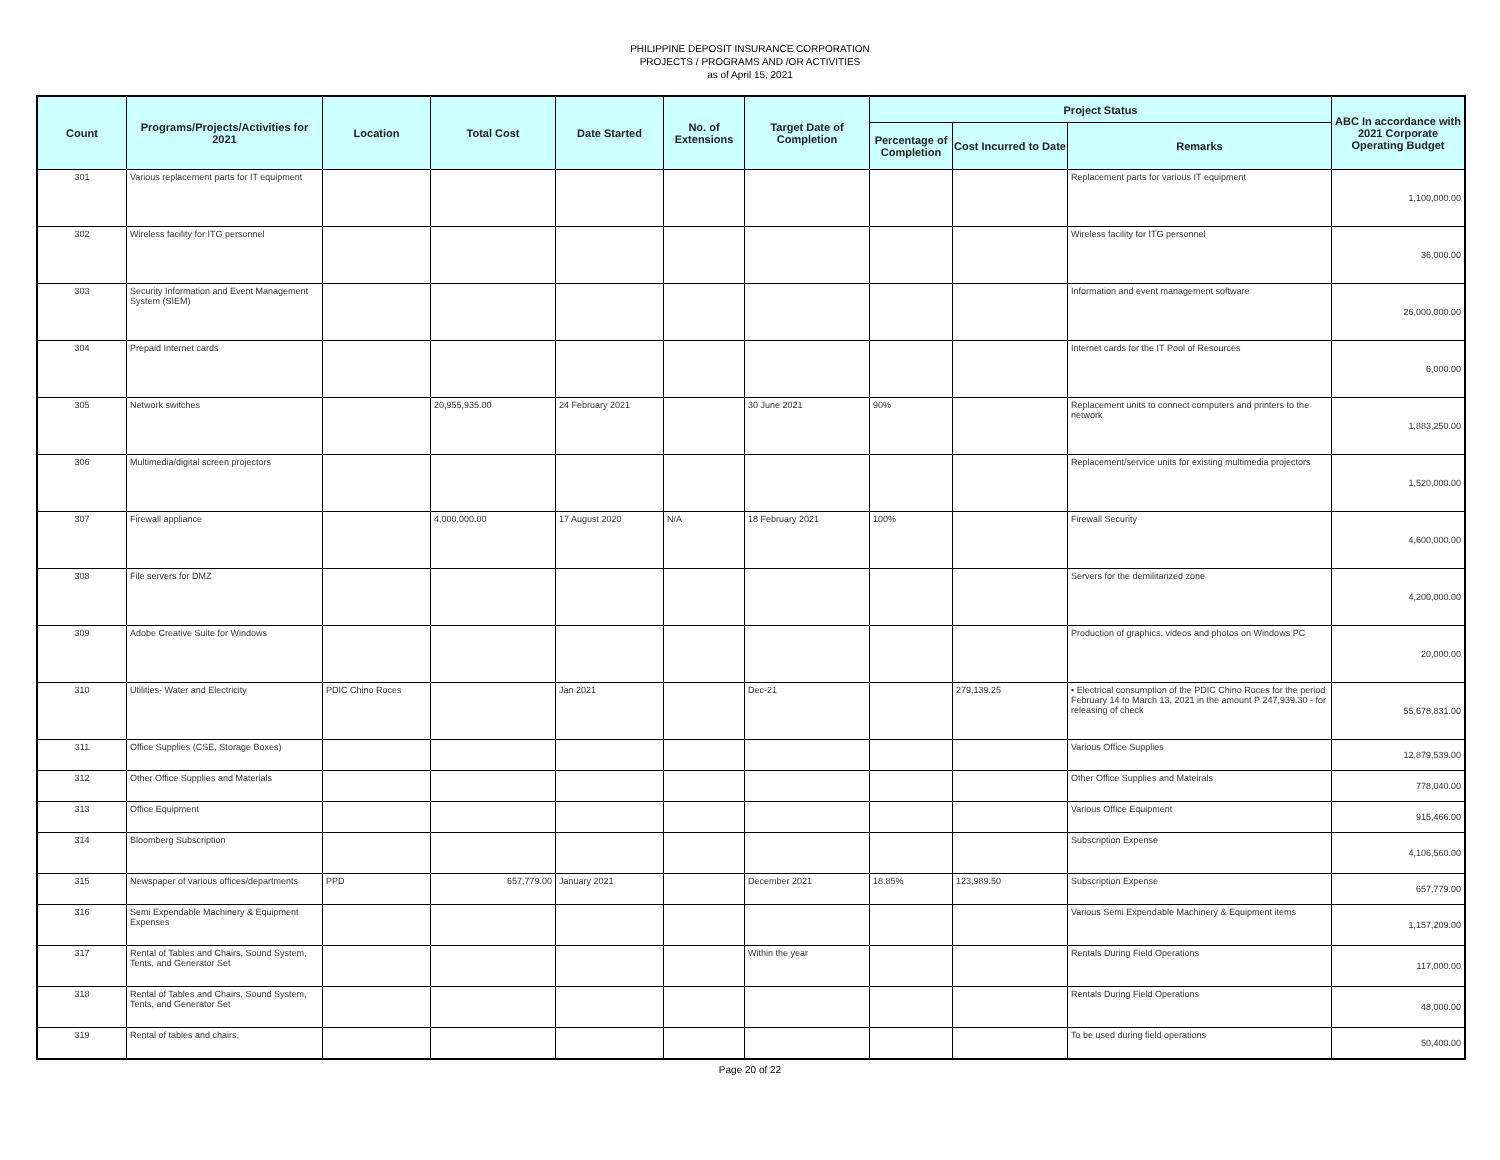PHILIPPINE DEPOSIT INSURANCE CORPORATION
PROJECTS / PROGRAMS AND /OR ACTIVITIES
as of April 15, 2021
| Count | Programs/Projects/Activities for 2021 | Location | Total Cost | Date Started | No. of Extensions | Target Date of Completion | Project Status | | | ABC In accordance with 2021 Corporate Operating Budget |
| --- | --- | --- | --- | --- | --- | --- | --- | --- | --- | --- |
| | | | | | | | Percentage of Completion | Cost Incurred to Date | Remarks | |
| 301 | Various replacement parts for IT equipment | | | | | | | | Replacement parts for various IT equipment | 1,100,000.00 |
| 302 | Wireless facility for ITG personnel | | | | | | | | Wireless facility for ITG personnel | 36,000.00 |
| 303 | Security Information and Event Management System (SIEM) | | | | | | | | Information and event management software | 26,000,000.00 |
| 304 | Prepaid Internet cards | | | | | | | | Internet cards for the IT Pool of Resources | 6,000.00 |
| 305 | Network switches | | 20,955,935.00 | 24 February 2021 | | 30 June 2021 | 90% | | Replacement units to connect computers and printers to the network | 1,883,250.00 |
| 306 | Multimedia/digital screen projectors | | | | | | | | Replacement/service units for existing multimedia projectors | 1,520,000.00 |
| 307 | Firewall appliance | | 4,000,000.00 | 17 August 2020 | N/A | 18 February 2021 | 100% | | Firewall Security | 4,600,000.00 |
| 308 | File servers for DMZ | | | | | | | | Servers for the demilitarized zone | 4,200,000.00 |
| 309 | Adobe Creative Suite for Windows | | | | | | | | Production of graphics, videos and photos on Windows PC | 20,000.00 |
| 310 | Utilities- Water and Electricity | PDIC Chino Roces | | Jan 2021 | | Dec-21 | | 279,139.25 | • Electrical consumption of the PDIC Chino Roces for the period February 14 to March 13, 2021 in the amount P 247,939.30 - for releasing of check | 55,678,831.00 |
| 311 | Office Supplies (CSE, Storage Boxes) | | | | | | | | Various Office Supplies | 12,879,539.00 |
| 312 | Other Office Supplies and Materials | | | | | | | | Other Office Supplies and Mateirals | 778,040.00 |
| 313 | Office Equipment | | | | | | | | Various Office Equipment | 915,466.00 |
| 314 | Bloomberg Subscription | | | | | | | | Subscription Expense | 4,106,560.00 |
| 315 | Newspaper of various offices/departments | PPD | 657,779.00 | January 2021 | | December 2021 | 18.85% | 123,989.50 | Subscription Expense | 657,779.00 |
| 316 | Semi Expendable Machinery & Equipment Expenses | | | | | | | | Various Semi Expendable Machinery & Equipment items | 1,157,209.00 |
| 317 | Rental of Tables and Chairs, Sound System, Tents, and Generator Set | | | | | Within the year | | | Rentals During Field Operations | 117,000.00 |
| 318 | Rental of Tables and Chairs, Sound System, Tents, and Generator Set | | | | | | | | Rentals During Field Operations | 48,000.00 |
| 319 | Rental of tables and chairs. | | | | | | | | To be used during field operations | 50,400.00 |
Page 20 of 22